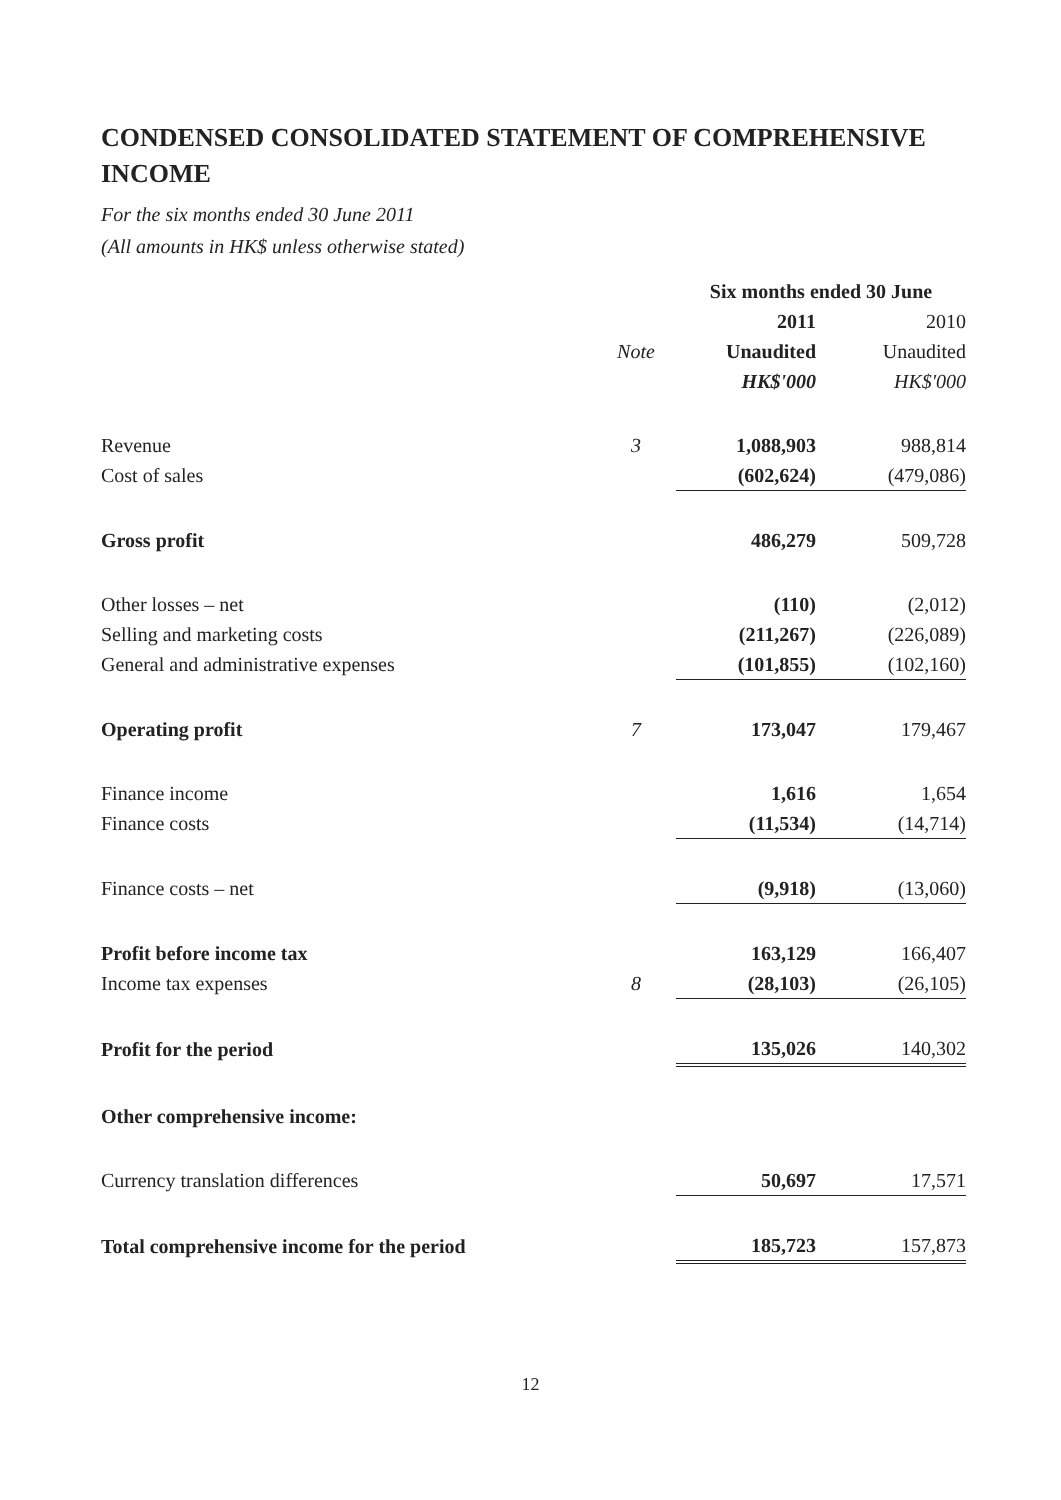CONDENSED CONSOLIDATED STATEMENT OF COMPREHENSIVE INCOME
For the six months ended 30 June 2011
(All amounts in HK$ unless otherwise stated)
| | | Six months ended 30 June | |
| | | 2011 | 2010 |
| | Note | Unaudited | Unaudited |
| | | HK$'000 | HK$'000 |
| Revenue | 3 | 1,088,903 | 988,814 |
| Cost of sales | | (602,624) | (479,086) |
| Gross profit | | 486,279 | 509,728 |
| Other losses – net | | (110) | (2,012) |
| Selling and marketing costs | | (211,267) | (226,089) |
| General and administrative expenses | | (101,855) | (102,160) |
| Operating profit | 7 | 173,047 | 179,467 |
| Finance income | | 1,616 | 1,654 |
| Finance costs | | (11,534) | (14,714) |
| Finance costs – net | | (9,918) | (13,060) |
| Profit before income tax | | 163,129 | 166,407 |
| Income tax expenses | 8 | (28,103) | (26,105) |
| Profit for the period | | 135,026 | 140,302 |
| Other comprehensive income: | | | |
| Currency translation differences | | 50,697 | 17,571 |
| Total comprehensive income for the period | | 185,723 | 157,873 |
12